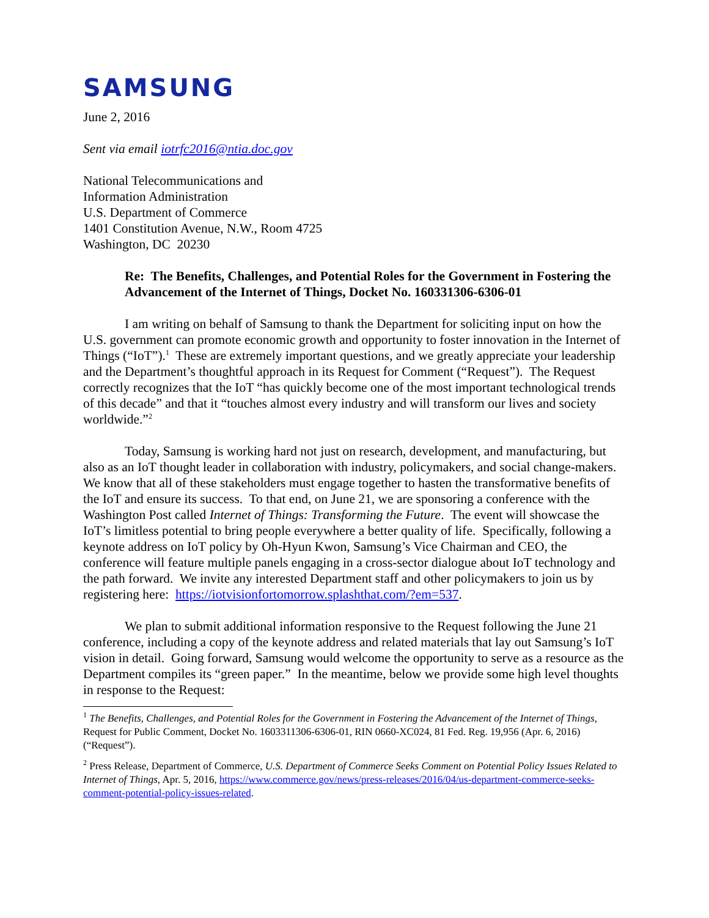SAMSUNG
June 2, 2016
Sent via email iotrfc2016@ntia.doc.gov
National Telecommunications and
Information Administration
U.S. Department of Commerce
1401 Constitution Avenue, N.W., Room 4725
Washington, DC 20230
Re: The Benefits, Challenges, and Potential Roles for the Government in Fostering the Advancement of the Internet of Things, Docket No. 160331306-6306-01
I am writing on behalf of Samsung to thank the Department for soliciting input on how the U.S. government can promote economic growth and opportunity to foster innovation in the Internet of Things (“IoT”).<sup>1</sup> These are extremely important questions, and we greatly appreciate your leadership and the Department’s thoughtful approach in its Request for Comment (“Request”). The Request correctly recognizes that the IoT “has quickly become one of the most important technological trends of this decade” and that it “touches almost every industry and will transform our lives and society worldwide.”<sup>2</sup>
Today, Samsung is working hard not just on research, development, and manufacturing, but also as an IoT thought leader in collaboration with industry, policymakers, and social change-makers. We know that all of these stakeholders must engage together to hasten the transformative benefits of the IoT and ensure its success. To that end, on June 21, we are sponsoring a conference with the Washington Post called Internet of Things: Transforming the Future. The event will showcase the IoT’s limitless potential to bring people everywhere a better quality of life. Specifically, following a keynote address on IoT policy by Oh-Hyun Kwon, Samsung’s Vice Chairman and CEO, the conference will feature multiple panels engaging in a cross-sector dialogue about IoT technology and the path forward. We invite any interested Department staff and other policymakers to join us by registering here: https://iotvisionfortomorrow.splashthat.com/?em=537.
We plan to submit additional information responsive to the Request following the June 21 conference, including a copy of the keynote address and related materials that lay out Samsung’s IoT vision in detail. Going forward, Samsung would welcome the opportunity to serve as a resource as the Department compiles its “green paper.” In the meantime, below we provide some high level thoughts in response to the Request:
<sup>1</sup> The Benefits, Challenges, and Potential Roles for the Government in Fostering the Advancement of the Internet of Things, Request for Public Comment, Docket No. 1603311306-6306-01, RIN 0660-XC024, 81 Fed. Reg. 19,956 (Apr. 6, 2016) (“Request”).
<sup>2</sup> Press Release, Department of Commerce, U.S. Department of Commerce Seeks Comment on Potential Policy Issues Related to Internet of Things, Apr. 5, 2016, https://www.commerce.gov/news/press-releases/2016/04/us-department-commerce-seeks-comment-potential-policy-issues-related.